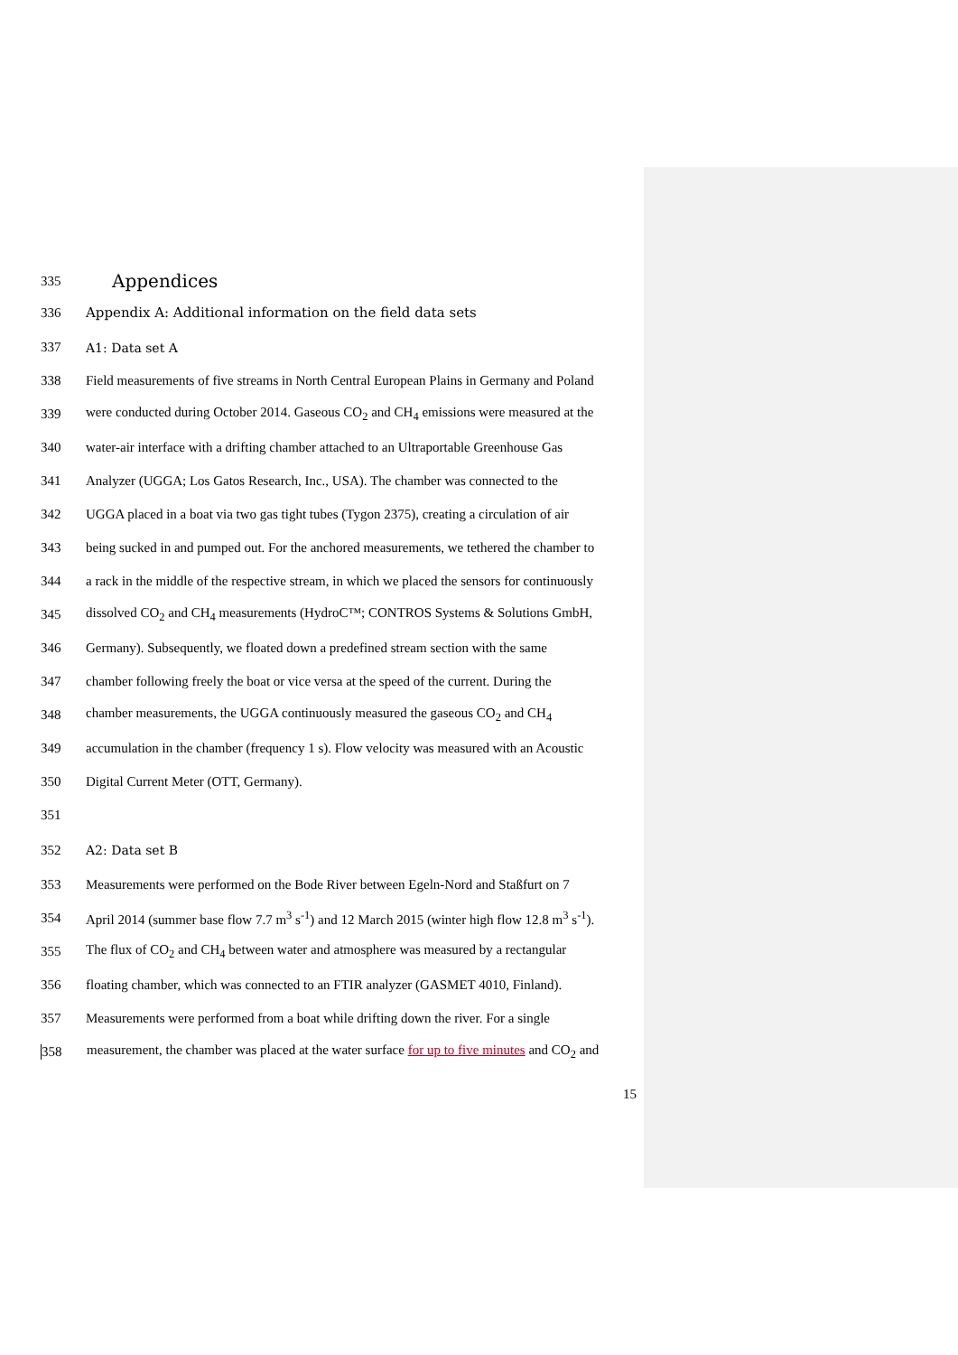335 Appendices
336 Appendix A: Additional information on the field data sets
337 A1: Data set A
338 Field measurements of five streams in North Central European Plains in Germany and Poland
339 were conducted during October 2014. Gaseous CO<sub>2</sub> and CH<sub>4</sub> emissions were measured at the
340 water-air interface with a drifting chamber attached to an Ultraportable Greenhouse Gas
341 Analyzer (UGGA; Los Gatos Research, Inc., USA). The chamber was connected to the
342 UGGA placed in a boat via two gas tight tubes (Tygon 2375), creating a circulation of air
343 being sucked in and pumped out. For the anchored measurements, we tethered the chamber to
344 a rack in the middle of the respective stream, in which we placed the sensors for continuously
345 dissolved CO<sub>2</sub> and CH<sub>4</sub> measurements (HydroC™; CONTROS Systems & Solutions GmbH,
346 Germany). Subsequently, we floated down a predefined stream section with the same
347 chamber following freely the boat or vice versa at the speed of the current. During the
348 chamber measurements, the UGGA continuously measured the gaseous CO<sub>2</sub> and CH<sub>4</sub>
349 accumulation in the chamber (frequency 1 s). Flow velocity was measured with an Acoustic
350 Digital Current Meter (OTT, Germany).
351
352 A2: Data set B
353 Measurements were performed on the Bode River between Egeln-Nord and Staßfurt on 7
354 April 2014 (summer base flow 7.7 m<sup>3</sup> s<sup>-1</sup>) and 12 March 2015 (winter high flow 12.8 m<sup>3</sup> s<sup>-1</sup>).
355 The flux of CO<sub>2</sub> and CH<sub>4</sub> between water and atmosphere was measured by a rectangular
356 floating chamber, which was connected to an FTIR analyzer (GASMET 4010, Finland).
357 Measurements were performed from a boat while drifting down the river. For a single
358 measurement, the chamber was placed at the water surface for up to five minutes and CO<sub>2</sub> and
15